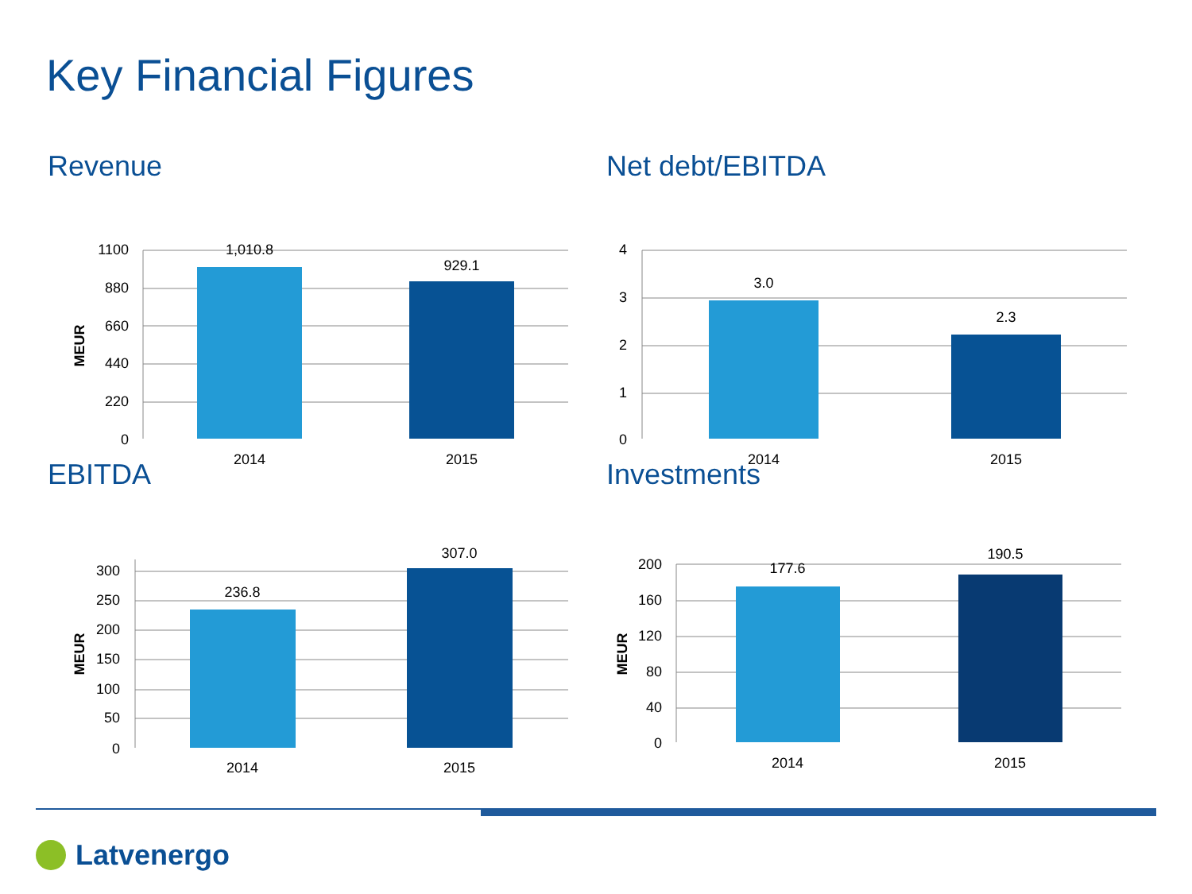Key Financial Figures
Revenue
1100
880
660
440
220
0
1,010.8
929.1
2014
2015
MEUR
Net debt/EBITDA
4
3
2
1
0
3.0
2.3
2014
2015
EBITDA
300
250
200
150
100
50
0
236.8
307.0
2014
2015
MEUR
Investments
200
160
120
80
40
0
177.6
190.5
2014
2015
MEUR
Latvenergo